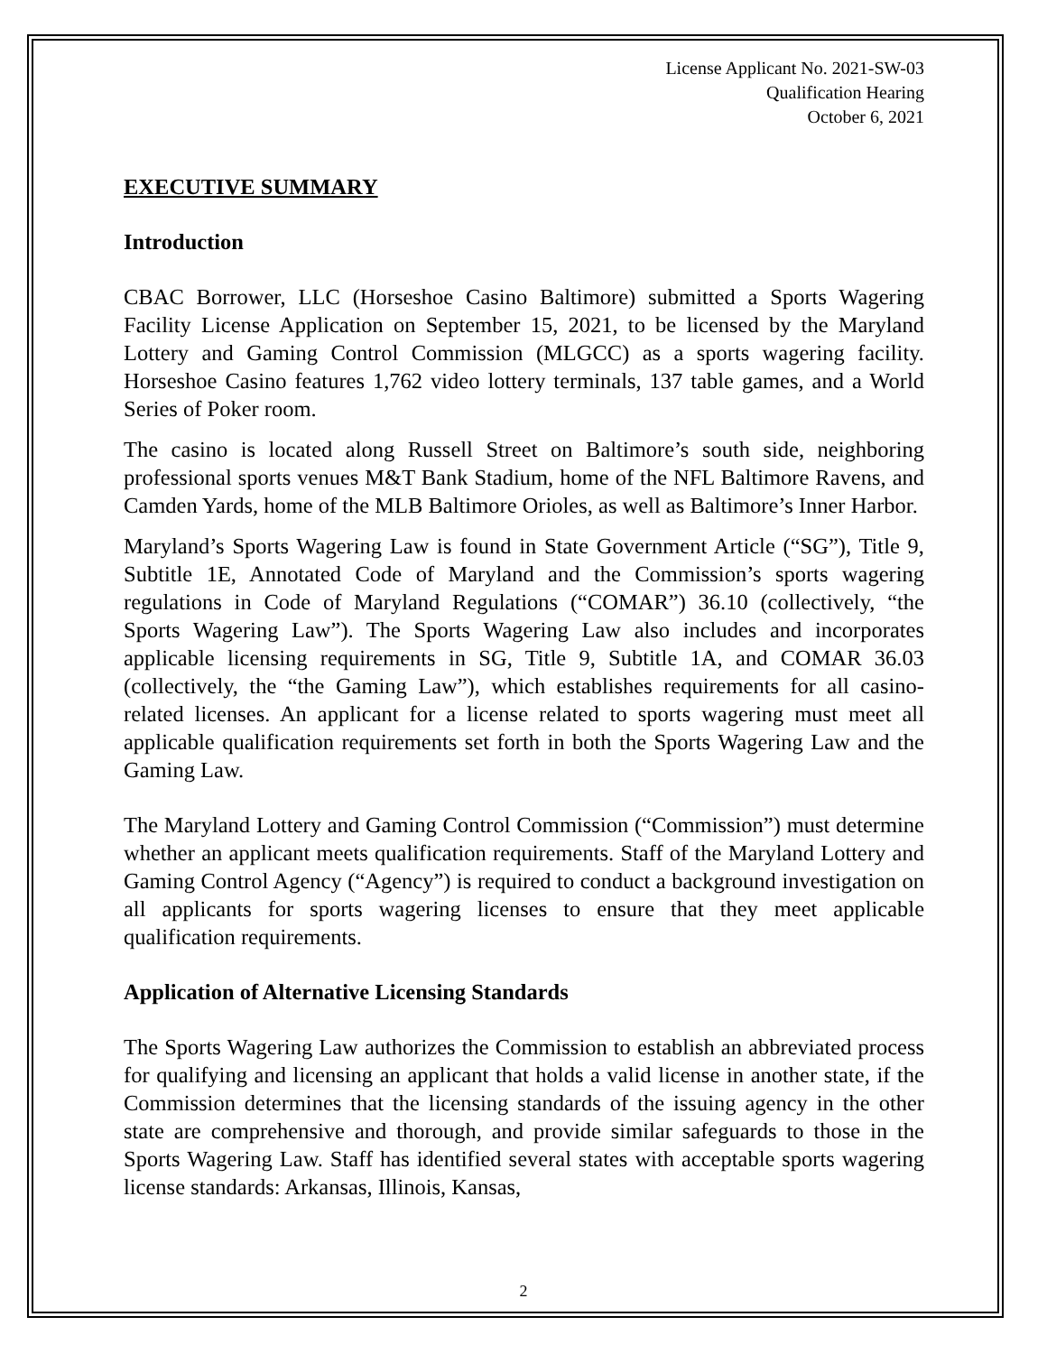License Applicant No. 2021-SW-03
Qualification Hearing
October 6, 2021
EXECUTIVE SUMMARY
Introduction
CBAC Borrower, LLC (Horseshoe Casino Baltimore) submitted a Sports Wagering Facility License Application on September 15, 2021, to be licensed by the Maryland Lottery and Gaming Control Commission (MLGCC) as a sports wagering facility. Horseshoe Casino features 1,762 video lottery terminals, 137 table games, and a World Series of Poker room.
The casino is located along Russell Street on Baltimore’s south side, neighboring professional sports venues M&T Bank Stadium, home of the NFL Baltimore Ravens, and Camden Yards, home of the MLB Baltimore Orioles, as well as Baltimore’s Inner Harbor.
Maryland’s Sports Wagering Law is found in State Government Article (“SG”), Title 9, Subtitle 1E, Annotated Code of Maryland and the Commission’s sports wagering regulations in Code of Maryland Regulations (“COMAR”) 36.10 (collectively, “the Sports Wagering Law”). The Sports Wagering Law also includes and incorporates applicable licensing requirements in SG, Title 9, Subtitle 1A, and COMAR 36.03 (collectively, the “the Gaming Law”), which establishes requirements for all casino-related licenses. An applicant for a license related to sports wagering must meet all applicable qualification requirements set forth in both the Sports Wagering Law and the Gaming Law.
The Maryland Lottery and Gaming Control Commission (“Commission”) must determine whether an applicant meets qualification requirements. Staff of the Maryland Lottery and Gaming Control Agency (“Agency”) is required to conduct a background investigation on all applicants for sports wagering licenses to ensure that they meet applicable qualification requirements.
Application of Alternative Licensing Standards
The Sports Wagering Law authorizes the Commission to establish an abbreviated process for qualifying and licensing an applicant that holds a valid license in another state, if the Commission determines that the licensing standards of the issuing agency in the other state are comprehensive and thorough, and provide similar safeguards to those in the Sports Wagering Law. Staff has identified several states with acceptable sports wagering license standards: Arkansas, Illinois, Kansas,
2